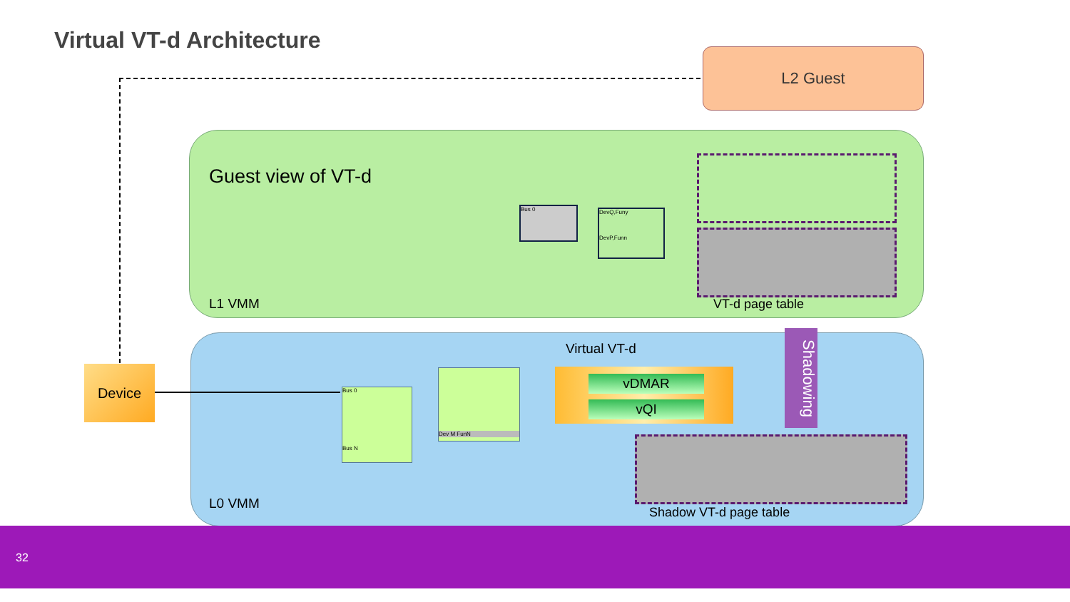Virtual VT-d Architecture
L2 Guest
Guest view of VT-d
L1 VMM VT-d page table
Bus 0
DevQ,Funy
DevP,Funn
Virtual VT-d
L0 VMM
vDMAR
vQI
Bus 0
Bus N
Dev M FunN
Shadow VT-d page table
Shadowing
Device
32